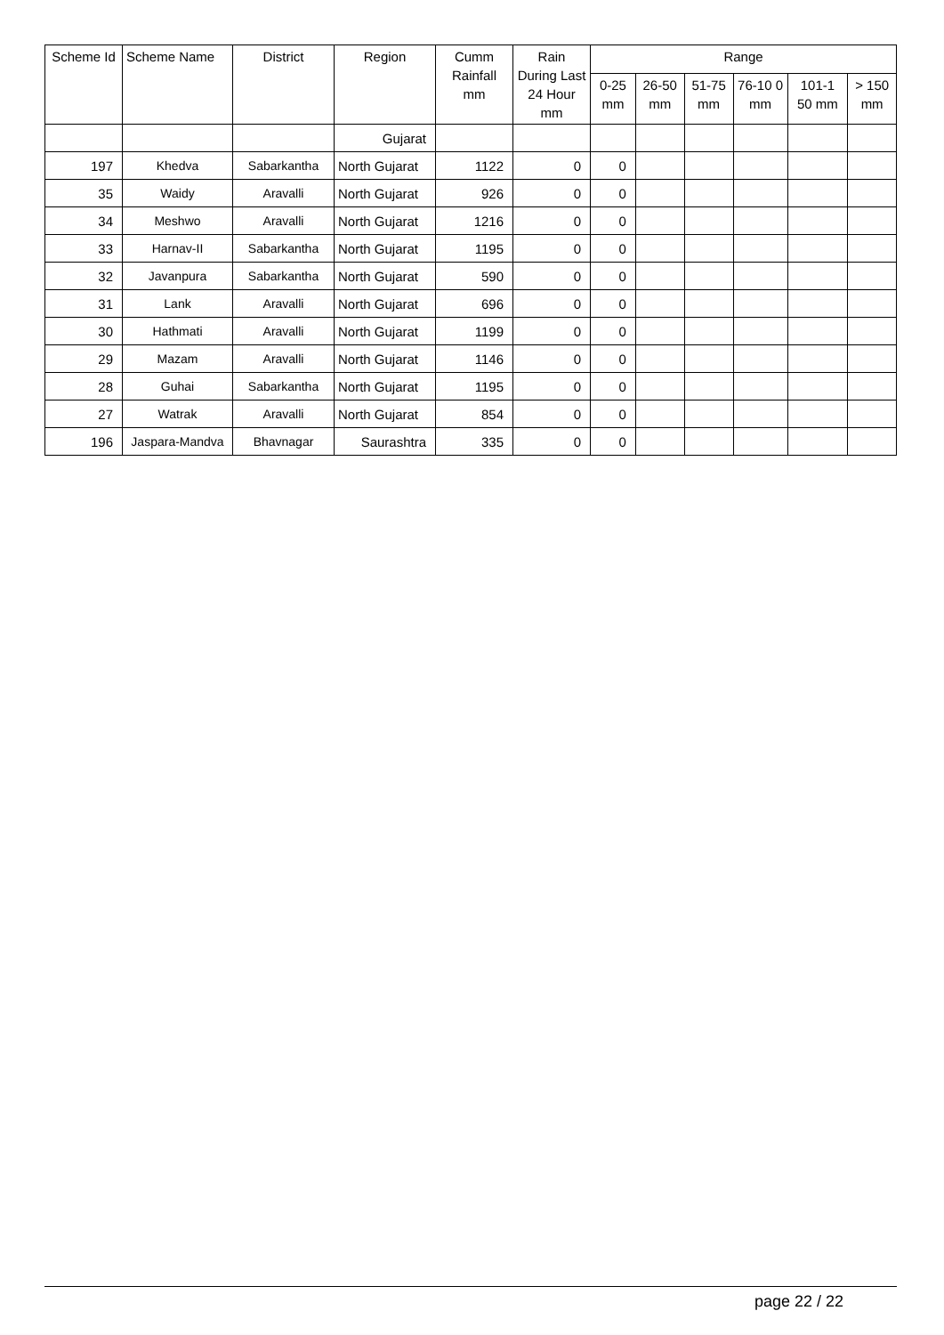| Scheme Id | Scheme Name | District | Region | Cumm Rainfall mm | Rain During Last 24 Hour mm | Range | | | | | |
| --- | --- | --- | --- | --- | --- | --- | --- | --- | --- | --- | --- |
| | | | | | | 0-25 mm | 26-50 mm | 51-75 mm | 76-10 0 mm | 101-1 50 mm | > 150 mm |
| | | | Gujarat | | | | | | | | |
| 197 | Khedva | Sabarkantha | North Gujarat | 1122 | 0 | 0 | | | | | |
| 35 | Waidy | Aravalli | North Gujarat | 926 | 0 | 0 | | | | | |
| 34 | Meshwo | Aravalli | North Gujarat | 1216 | 0 | 0 | | | | | |
| 33 | Harnav-II | Sabarkantha | North Gujarat | 1195 | 0 | 0 | | | | | |
| 32 | Javanpura | Sabarkantha | North Gujarat | 590 | 0 | 0 | | | | | |
| 31 | Lank | Aravalli | North Gujarat | 696 | 0 | 0 | | | | | |
| 30 | Hathmati | Aravalli | North Gujarat | 1199 | 0 | 0 | | | | | |
| 29 | Mazam | Aravalli | North Gujarat | 1146 | 0 | 0 | | | | | |
| 28 | Guhai | Sabarkantha | North Gujarat | 1195 | 0 | 0 | | | | | |
| 27 | Watrak | Aravalli | North Gujarat | 854 | 0 | 0 | | | | | |
| 196 | Jaspara-Mandva | Bhavnagar | Saurashtra | 335 | 0 | 0 | | | | | |
page 22 / 22